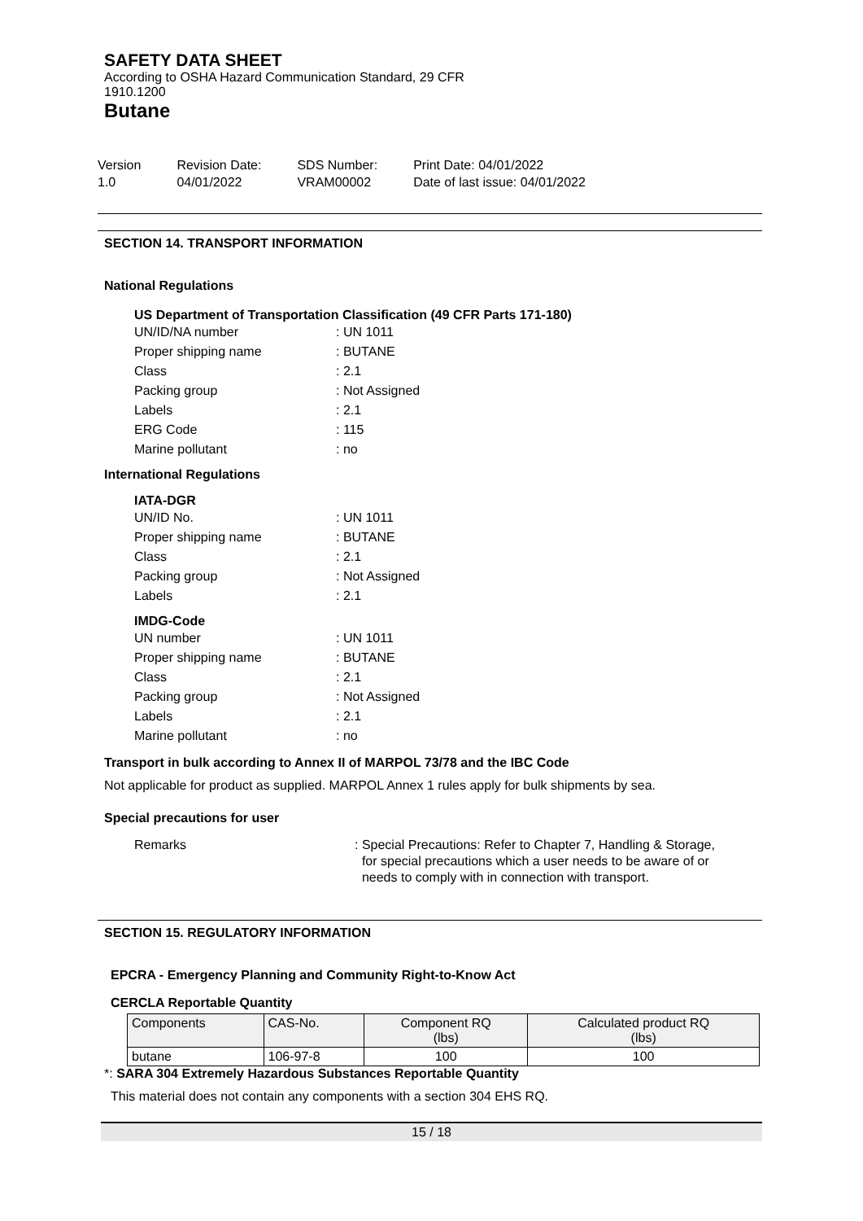SAFETY DATA SHEET
According to OSHA Hazard Communication Standard, 29 CFR
1910.1200
Butane
Version
1.0
Revision Date:
04/01/2022
SDS Number:
VRAM00002
Print Date: 04/01/2022
Date of last issue: 04/01/2022
SECTION 14. TRANSPORT INFORMATION
National Regulations
US Department of Transportation Classification (49 CFR Parts 171-180)
UN/ID/NA number: UN 1011 Proper shipping name: BUTANE Class: 2.1 Packing group: Not Assigned Labels: 2.1 ERG Code: 115 Marine pollutant: no
International Regulations
IATA-DGR
UN/ID No.: UN 1011 Proper shipping name: BUTANE Class: 2.1 Packing group: Not Assigned Labels: 2.1
IMDG-Code
UN number: UN 1011 Proper shipping name: BUTANE Class: 2.1 Packing group: Not Assigned Labels: 2.1 Marine pollutant: no
Transport in bulk according to Annex II of MARPOL 73/78 and the IBC Code
Not applicable for product as supplied. MARPOL Annex 1 rules apply for bulk shipments by sea.
Special precautions for user
Remarks: Special Precautions: Refer to Chapter 7, Handling & Storage,
for special precautions which a user needs to be aware of or
needs to comply with in connection with transport.
SECTION 15. REGULATORY INFORMATION
EPCRA - Emergency Planning and Community Right-to-Know Act
CERCLA Reportable Quantity
| Components | CAS-No. | Component RQ (lbs) | Calculated product RQ (lbs) |
| --- | --- | --- | --- |
| butane | 106-97-8 | 100 | 100 |
*: SARA 304 Extremely Hazardous Substances Reportable Quantity
This material does not contain any components with a section 304 EHS RQ.
15 / 18